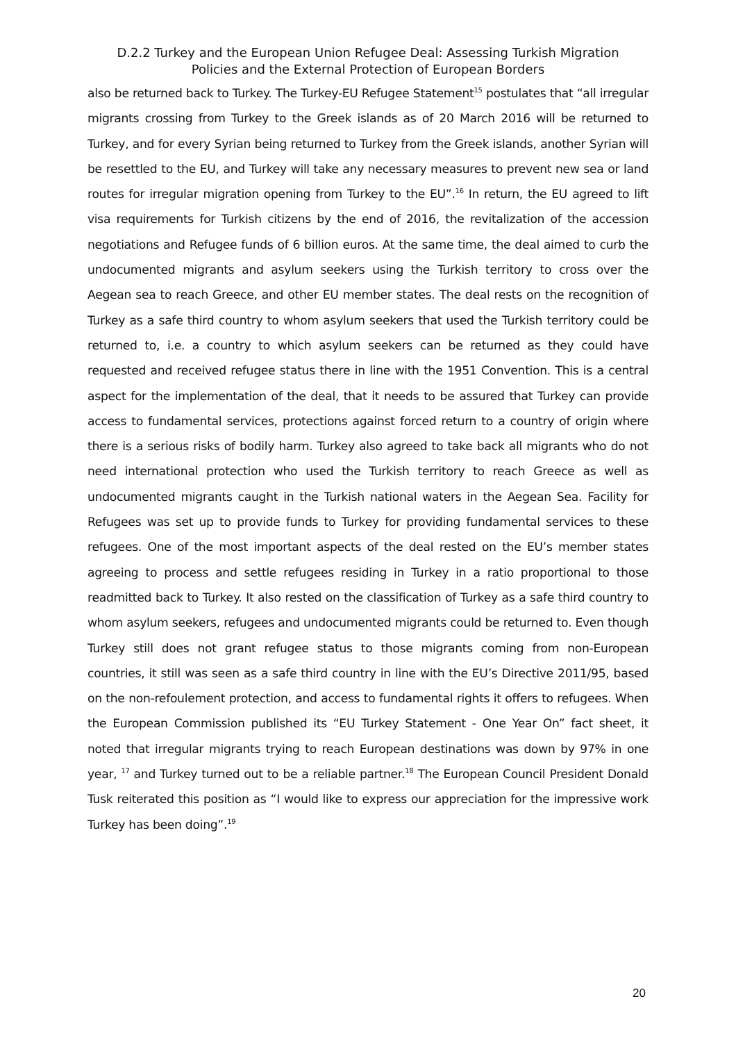D.2.2 Turkey and the European Union Refugee Deal: Assessing Turkish Migration
Policies and the External Protection of European Borders
also be returned back to Turkey. The Turkey-EU Refugee Statement<sup>15</sup> postulates that “all irregular migrants crossing from Turkey to the Greek islands as of 20 March 2016 will be returned to Turkey, and for every Syrian being returned to Turkey from the Greek islands, another Syrian will be resettled to the EU, and Turkey will take any necessary measures to prevent new sea or land routes for irregular migration opening from Turkey to the EU”.<sup>16</sup> In return, the EU agreed to lift visa requirements for Turkish citizens by the end of 2016, the revitalization of the accession negotiations and Refugee funds of 6 billion euros. At the same time, the deal aimed to curb the undocumented migrants and asylum seekers using the Turkish territory to cross over the Aegean sea to reach Greece, and other EU member states. The deal rests on the recognition of Turkey as a safe third country to whom asylum seekers that used the Turkish territory could be returned to, i.e. a country to which asylum seekers can be returned as they could have requested and received refugee status there in line with the 1951 Convention. This is a central aspect for the implementation of the deal, that it needs to be assured that Turkey can provide access to fundamental services, protections against forced return to a country of origin where there is a serious risks of bodily harm. Turkey also agreed to take back all migrants who do not need international protection who used the Turkish territory to reach Greece as well as undocumented migrants caught in the Turkish national waters in the Aegean Sea. Facility for Refugees was set up to provide funds to Turkey for providing fundamental services to these refugees. One of the most important aspects of the deal rested on the EU’s member states agreeing to process and settle refugees residing in Turkey in a ratio proportional to those readmitted back to Turkey. It also rested on the classification of Turkey as a safe third country to whom asylum seekers, refugees and undocumented migrants could be returned to. Even though Turkey still does not grant refugee status to those migrants coming from non-European countries, it still was seen as a safe third country in line with the EU’s Directive 2011/95, based on the non-refoulement protection, and access to fundamental rights it offers to refugees. When the European Commission published its “EU Turkey Statement - One Year On” fact sheet, it noted that irregular migrants trying to reach European destinations was down by 97% in one year, <sup>17</sup> and Turkey turned out to be a reliable partner.<sup>18</sup> The European Council President Donald Tusk reiterated this position as “I would like to express our appreciation for the impressive work Turkey has been doing”.<sup>19</sup>
20